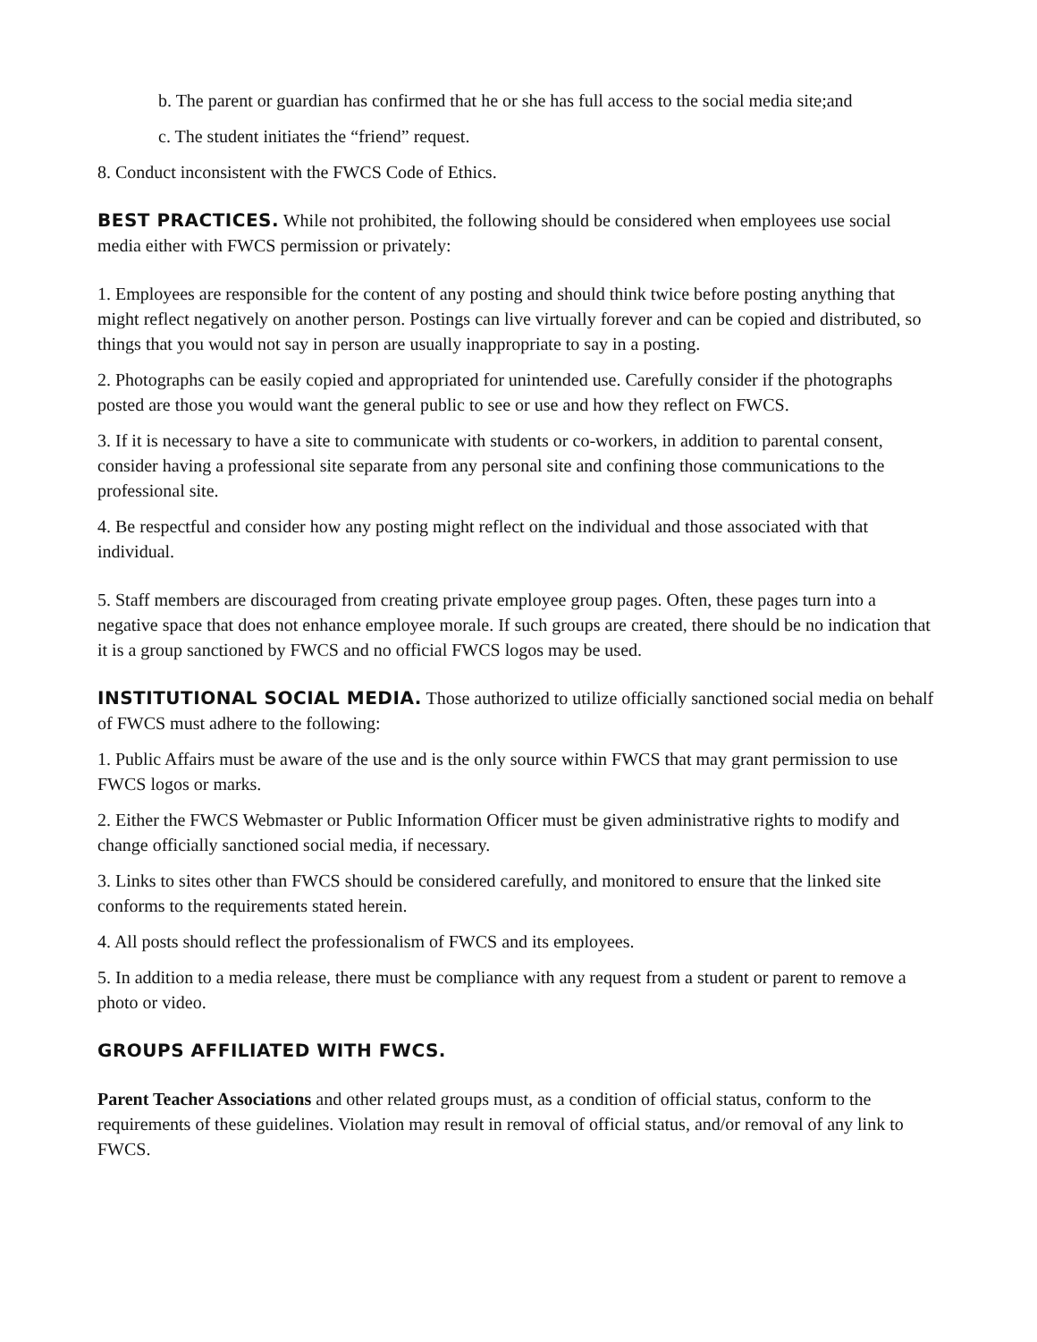b. The parent or guardian has confirmed that he or she has full access to the social media site;and
c. The student initiates the “friend” request.
8. Conduct inconsistent with the FWCS Code of Ethics.
BEST PRACTICES. While not prohibited, the following should be considered when employees use social media either with FWCS permission or privately:
1. Employees are responsible for the content of any posting and should think twice before posting anything that might reflect negatively on another person. Postings can live virtually forever and can be copied and distributed, so things that you would not say in person are usually inappropriate to say in a posting.
2. Photographs can be easily copied and appropriated for unintended use. Carefully consider if the photographs posted are those you would want the general public to see or use and how they reflect on FWCS.
3. If it is necessary to have a site to communicate with students or co-workers, in addition to parental consent, consider having a professional site separate from any personal site and confining those communications to the professional site.
4. Be respectful and consider how any posting might reflect on the individual and those associated with that individual.
5. Staff members are discouraged from creating private employee group pages. Often, these pages turn into a negative space that does not enhance employee morale. If such groups are created, there should be no indication that it is a group sanctioned by FWCS and no official FWCS logos may be used.
INSTITUTIONAL SOCIAL MEDIA. Those authorized to utilize officially sanctioned social media on behalf of FWCS must adhere to the following:
1. Public Affairs must be aware of the use and is the only source within FWCS that may grant permission to use FWCS logos or marks.
2. Either the FWCS Webmaster or Public Information Officer must be given administrative rights to modify and change officially sanctioned social media, if necessary.
3. Links to sites other than FWCS should be considered carefully, and monitored to ensure that the linked site conforms to the requirements stated herein.
4. All posts should reflect the professionalism of FWCS and its employees.
5. In addition to a media release, there must be compliance with any request from a student or parent to remove a photo or video.
GROUPS AFFILIATED WITH FWCS.
Parent Teacher Associations and other related groups must, as a condition of official status, conform to the requirements of these guidelines. Violation may result in removal of official status, and/or removal of any link to FWCS.